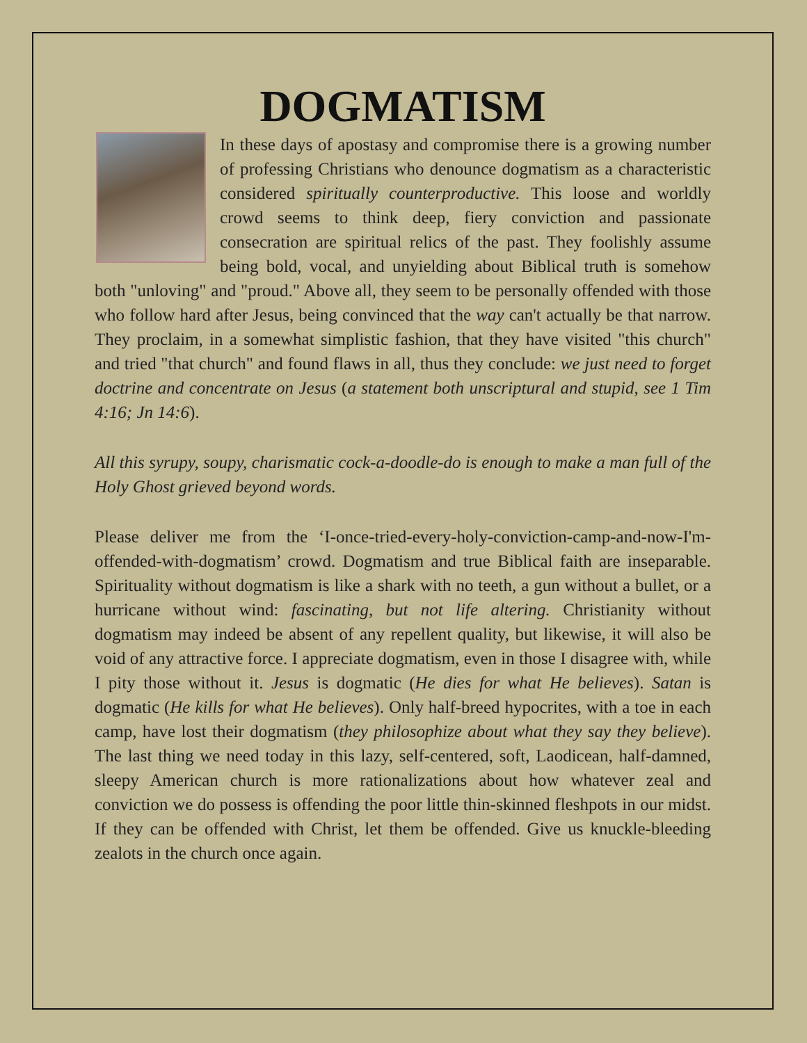DOGMATISM
In these days of apostasy and compromise there is a growing number of professing Christians who denounce dogmatism as a characteristic considered spiritually counterproductive. This loose and worldly crowd seems to think deep, fiery conviction and passionate consecration are spiritual relics of the past. They foolishly assume being bold, vocal, and unyielding about Biblical truth is somehow both "unloving" and "proud." Above all, they seem to be personally offended with those who follow hard after Jesus, being convinced that the way can't actually be that narrow. They proclaim, in a somewhat simplistic fashion, that they have visited "this church" and tried "that church" and found flaws in all, thus they conclude: we just need to forget doctrine and concentrate on Jesus (a statement both unscriptural and stupid, see 1 Tim 4:16; Jn 14:6).
All this syrupy, soupy, charismatic cock-a-doodle-do is enough to make a man full of the Holy Ghost grieved beyond words.
Please deliver me from the ‘I-once-tried-every-holy-conviction-camp-and-now-I'm-offended-with-dogmatism’ crowd. Dogmatism and true Biblical faith are inseparable. Spirituality without dogmatism is like a shark with no teeth, a gun without a bullet, or a hurricane without wind: fascinating, but not life altering. Christianity without dogmatism may indeed be absent of any repellent quality, but likewise, it will also be void of any attractive force. I appreciate dogmatism, even in those I disagree with, while I pity those without it. Jesus is dogmatic (He dies for what He believes). Satan is dogmatic (He kills for what He believes). Only half-breed hypocrites, with a toe in each camp, have lost their dogmatism (they philosophize about what they say they believe). The last thing we need today in this lazy, self-centered, soft, Laodicean, half-damned, sleepy American church is more rationalizations about how whatever zeal and conviction we do possess is offending the poor little thin-skinned fleshpots in our midst. If they can be offended with Christ, let them be offended. Give us knuckle-bleeding zealots in the church once again.